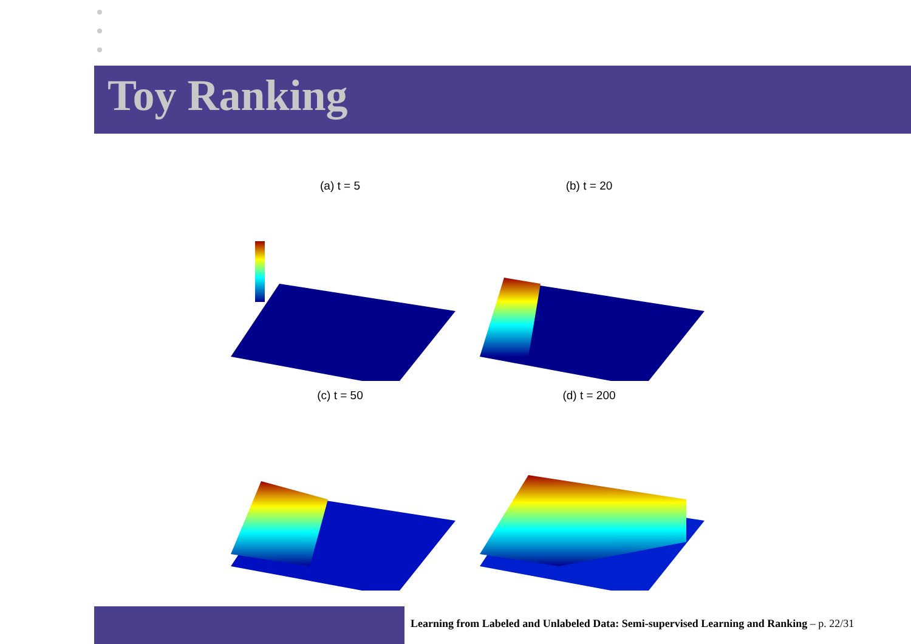Toy Ranking
(a) t = 5
(b) t = 20
(c) t = 50
(d) t = 200
Learning from Labeled and Unlabeled Data: Semi-supervised Learning and Ranking – p. 22/31